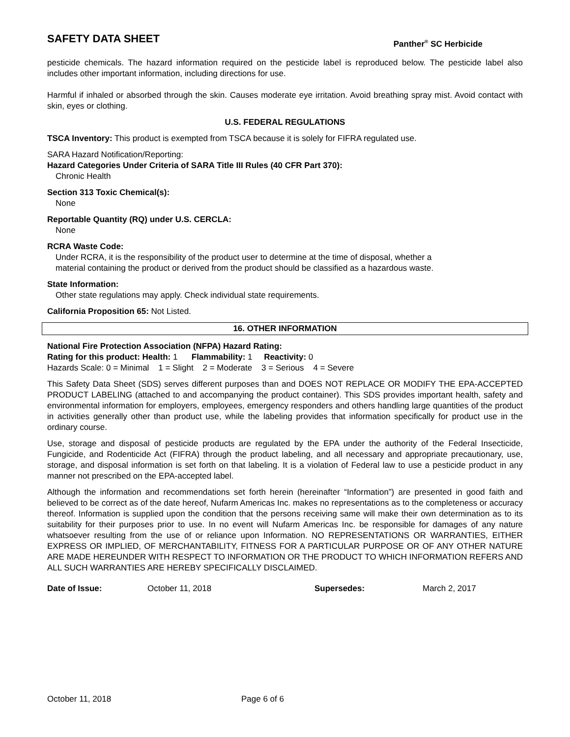SAFETY DATA SHEET
Panther<sup>®</sup> SC Herbicide
pesticide chemicals. The hazard information required on the pesticide label is reproduced below. The pesticide label also includes other important information, including directions for use.
Harmful if inhaled or absorbed through the skin. Causes moderate eye irritation. Avoid breathing spray mist. Avoid contact with skin, eyes or clothing.
U.S. FEDERAL REGULATIONS
TSCA Inventory: This product is exempted from TSCA because it is solely for FIFRA regulated use.
SARA Hazard Notification/Reporting:
Hazard Categories Under Criteria of SARA Title III Rules (40 CFR Part 370):
Chronic Health
Section 313 Toxic Chemical(s):
None
Reportable Quantity (RQ) under U.S. CERCLA:
None
RCRA Waste Code:
Under RCRA, it is the responsibility of the product user to determine at the time of disposal, whether a
material containing the product or derived from the product should be classified as a hazardous waste.
State Information:
Other state regulations may apply. Check individual state requirements.
California Proposition 65: Not Listed.
16. OTHER INFORMATION
National Fire Protection Association (NFPA) Hazard Rating:
Rating for this product: Health: 1 Flammability: 1 Reactivity: 0
Hazards Scale: 0 = Minimal 1 = Slight 2 = Moderate 3 = Serious 4 = Severe
This Safety Data Sheet (SDS) serves different purposes than and DOES NOT REPLACE OR MODIFY THE EPA-ACCEPTED PRODUCT LABELING (attached to and accompanying the product container). This SDS provides important health, safety and environmental information for employers, employees, emergency responders and others handling large quantities of the product in activities generally other than product use, while the labeling provides that information specifically for product use in the ordinary course.
Use, storage and disposal of pesticide products are regulated by the EPA under the authority of the Federal Insecticide, Fungicide, and Rodenticide Act (FIFRA) through the product labeling, and all necessary and appropriate precautionary, use, storage, and disposal information is set forth on that labeling. It is a violation of Federal law to use a pesticide product in any manner not prescribed on the EPA-accepted label.
Although the information and recommendations set forth herein (hereinafter “Information”) are presented in good faith and believed to be correct as of the date hereof, Nufarm Americas Inc. makes no representations as to the completeness or accuracy thereof. Information is supplied upon the condition that the persons receiving same will make their own determination as to its suitability for their purposes prior to use. In no event will Nufarm Americas Inc. be responsible for damages of any nature whatsoever resulting from the use of or reliance upon Information. NO REPRESENTATIONS OR WARRANTIES, EITHER EXPRESS OR IMPLIED, OF MERCHANTABILITY, FITNESS FOR A PARTICULAR PURPOSE OR OF ANY OTHER NATURE ARE MADE HEREUNDER WITH RESPECT TO INFORMATION OR THE PRODUCT TO WHICH INFORMATION REFERS AND ALL SUCH WARRANTIES ARE HEREBY SPECIFICALLY DISCLAIMED.
Date of Issue: October 11, 2018 Supersedes: March 2, 2017
October 11, 2018 Page 6 of 6